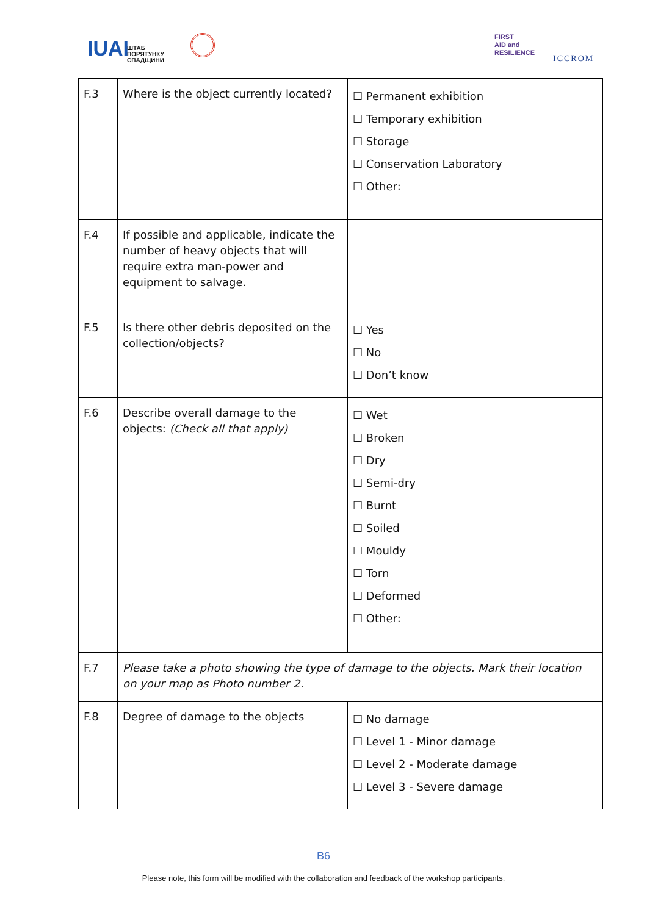IUAI
ШТАБ
ПОРЯТУНКУ
СПАДЩИНИ
FIRST
AID and
RESILIENCE
ICCROM
| F.3 | Where is the object currently located? | ☐ Permanent exhibition ☐ Temporary exhibition ☐ Storage ☐ Conservation Laboratory ☐ Other: |
| F.4 | If possible and applicable, indicate the number of heavy objects that will require extra man-power and equipment to salvage. | |
| F.5 | Is there other debris deposited on the collection/objects? | ☐ Yes ☐ No ☐ Don’t know |
| F.6 | Describe overall damage to the objects: (Check all that apply) | ☐ Wet ☐ Broken ☐ Dry ☐ Semi-dry ☐ Burnt ☐ Soiled ☐ Mouldy ☐ Torn ☐ Deformed ☐ Other: |
| F.7 | Please take a photo showing the type of damage to the objects. Mark their location on your map as Photo number 2. | |
| F.8 | Degree of damage to the objects | ☐ No damage ☐ Level 1 - Minor damage ☐ Level 2 - Moderate damage ☐ Level 3 - Severe damage |
B6
Please note, this form will be modified with the collaboration and feedback of the workshop participants.